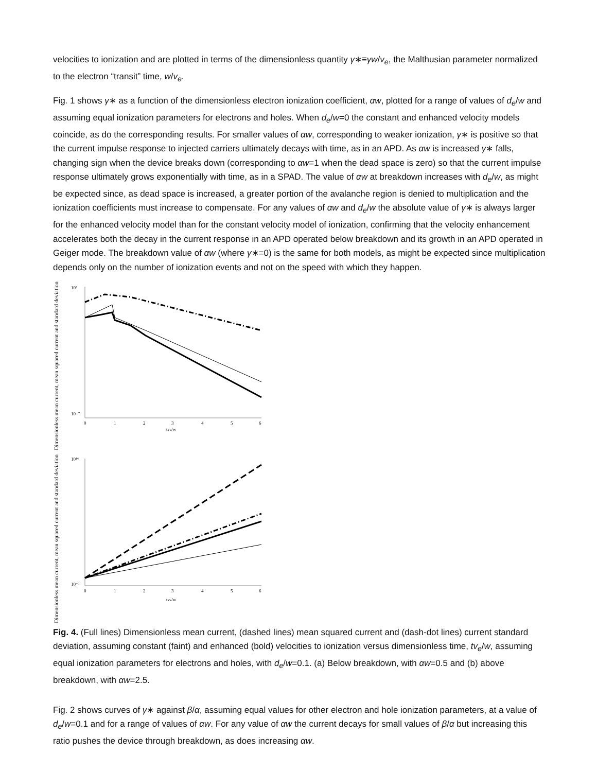velocities to ionization and are plotted in terms of the dimensionless quantity γ∗≡γw/v<sub>e</sub>, the Malthusian parameter normalized to the electron “transit” time, w/v<sub>e</sub>.
Fig. 1 shows γ∗ as a function of the dimensionless electron ionization coefficient, αw, plotted for a range of values of d<sub>e</sub>/w and assuming equal ionization parameters for electrons and holes. When d<sub>e</sub>/w=0 the constant and enhanced velocity models coincide, as do the corresponding results. For smaller values of αw, corresponding to weaker ionization, γ∗ is positive so that the current impulse response to injected carriers ultimately decays with time, as in an APD. As αw is increased γ∗ falls, changing sign when the device breaks down (corresponding to αw=1 when the dead space is zero) so that the current impulse response ultimately grows exponentially with time, as in a SPAD. The value of αw at breakdown increases with d<sub>e</sub>/w, as might be expected since, as dead space is increased, a greater portion of the avalanche region is denied to multiplication and the ionization coefficients must increase to compensate. For any values of αw and d<sub>e</sub>/w the absolute value of γ∗ is always larger for the enhanced velocity model than for the constant velocity model of ionization, confirming that the velocity enhancement accelerates both the decay in the current response in an APD operated below breakdown and its growth in an APD operated in Geiger mode. The breakdown value of αw (where γ∗=0) is the same for both models, as might be expected since multiplication depends only on the number of ionization events and not on the speed with which they happen.
Dimensionless mean current, mean squared current and standard deviation
10²
10⁻⁷
0
1
2
3
4
5
6
tve/w
Dimensionless mean current, mean squared current and standard deviation
10¹⁴
10⁻¹
0
1
2
3
4
5
6
tve/w
Fig. 4. (Full lines) Dimensionless mean current, (dashed lines) mean squared current and (dash-dot lines) current standard deviation, assuming constant (faint) and enhanced (bold) velocities to ionization versus dimensionless time, tv<sub>e</sub>/w, assuming equal ionization parameters for electrons and holes, with d<sub>e</sub>/w=0.1. (a) Below breakdown, with αw=0.5 and (b) above breakdown, with αw=2.5.
Fig. 2 shows curves of γ∗ against β/α, assuming equal values for other electron and hole ionization parameters, at a value of d<sub>e</sub>/w=0.1 and for a range of values of αw. For any value of αw the current decays for small values of β/α but increasing this ratio pushes the device through breakdown, as does increasing αw.